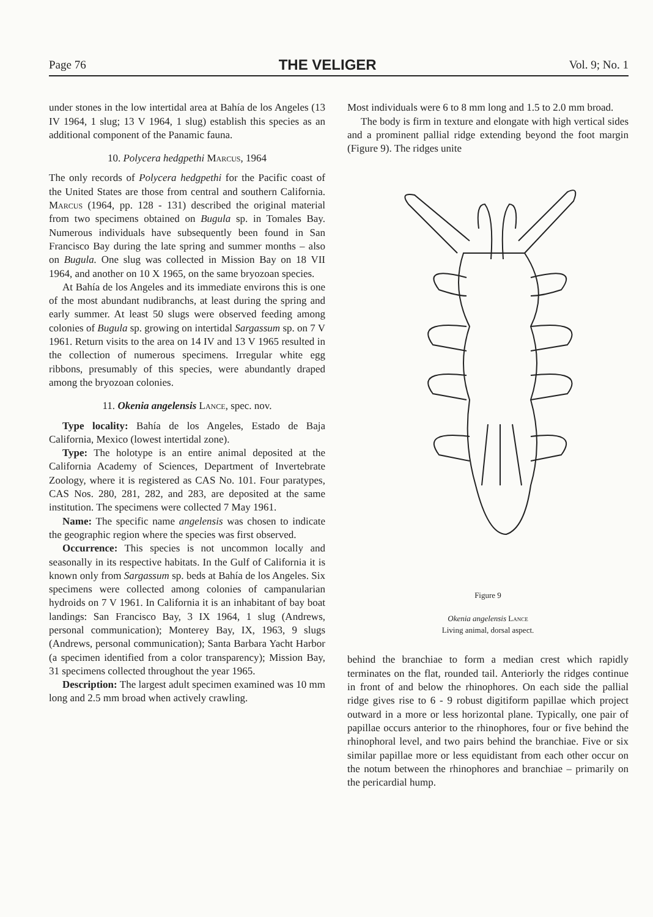Page 76 THE VELIGER Vol. 9; No. 1
under stones in the low intertidal area at Bahía de los Angeles (13 IV 1964, 1 slug; 13 V 1964, 1 slug) establish this species as an additional component of the Panamic fauna.
10. Polycera hedgpethi Marcus, 1964
The only records of Polycera hedgpethi for the Pacific coast of the United States are those from central and southern California. Marcus (1964, pp. 128 - 131) described the original material from two specimens obtained on Bugula sp. in Tomales Bay. Numerous individuals have subsequently been found in San Francisco Bay during the late spring and summer months – also on Bugula. One slug was collected in Mission Bay on 18 VII 1964, and another on 10 X 1965, on the same bryozoan species.
At Bahía de los Angeles and its immediate environs this is one of the most abundant nudibranchs, at least during the spring and early summer. At least 50 slugs were observed feeding among colonies of Bugula sp. growing on intertidal Sargassum sp. on 7 V 1961. Return visits to the area on 14 IV and 13 V 1965 resulted in the collection of numerous specimens. Irregular white egg ribbons, presumably of this species, were abundantly draped among the bryozoan colonies.
11. Okenia angelensis Lance, spec. nov.
Type locality: Bahía de los Angeles, Estado de Baja California, Mexico (lowest intertidal zone).
Type: The holotype is an entire animal deposited at the California Academy of Sciences, Department of Invertebrate Zoology, where it is registered as CAS No. 101. Four paratypes, CAS Nos. 280, 281, 282, and 283, are deposited at the same institution. The specimens were collected 7 May 1961.
Name: The specific name angelensis was chosen to indicate the geographic region where the species was first observed.
Occurrence: This species is not uncommon locally and seasonally in its respective habitats. In the Gulf of California it is known only from Sargassum sp. beds at Bahía de los Angeles. Six specimens were collected among colonies of campanularian hydroids on 7 V 1961. In California it is an inhabitant of bay boat landings: San Francisco Bay, 3 IX 1964, 1 slug (Andrews, personal communication); Monterey Bay, IX, 1963, 9 slugs (Andrews, personal communication); Santa Barbara Yacht Harbor (a specimen identified from a color transparency); Mission Bay, 31 specimens collected throughout the year 1965.
Description: The largest adult specimen examined was 10 mm long and 2.5 mm broad when actively crawling.
Most individuals were 6 to 8 mm long and 1.5 to 2.0 mm broad.
The body is firm in texture and elongate with high vertical sides and a prominent pallial ridge extending beyond the foot margin (Figure 9). The ridges unite
Figure 9
Okenia angelensis Lance
Living animal, dorsal aspect.
behind the branchiae to form a median crest which rapidly terminates on the flat, rounded tail. Anteriorly the ridges continue in front of and below the rhinophores. On each side the pallial ridge gives rise to 6 - 9 robust digitiform papillae which project outward in a more or less horizontal plane. Typically, one pair of papillae occurs anterior to the rhinophores, four or five behind the rhinophoral level, and two pairs behind the branchiae. Five or six similar papillae more or less equidistant from each other occur on the notum between the rhinophores and branchiae – primarily on the pericardial hump.